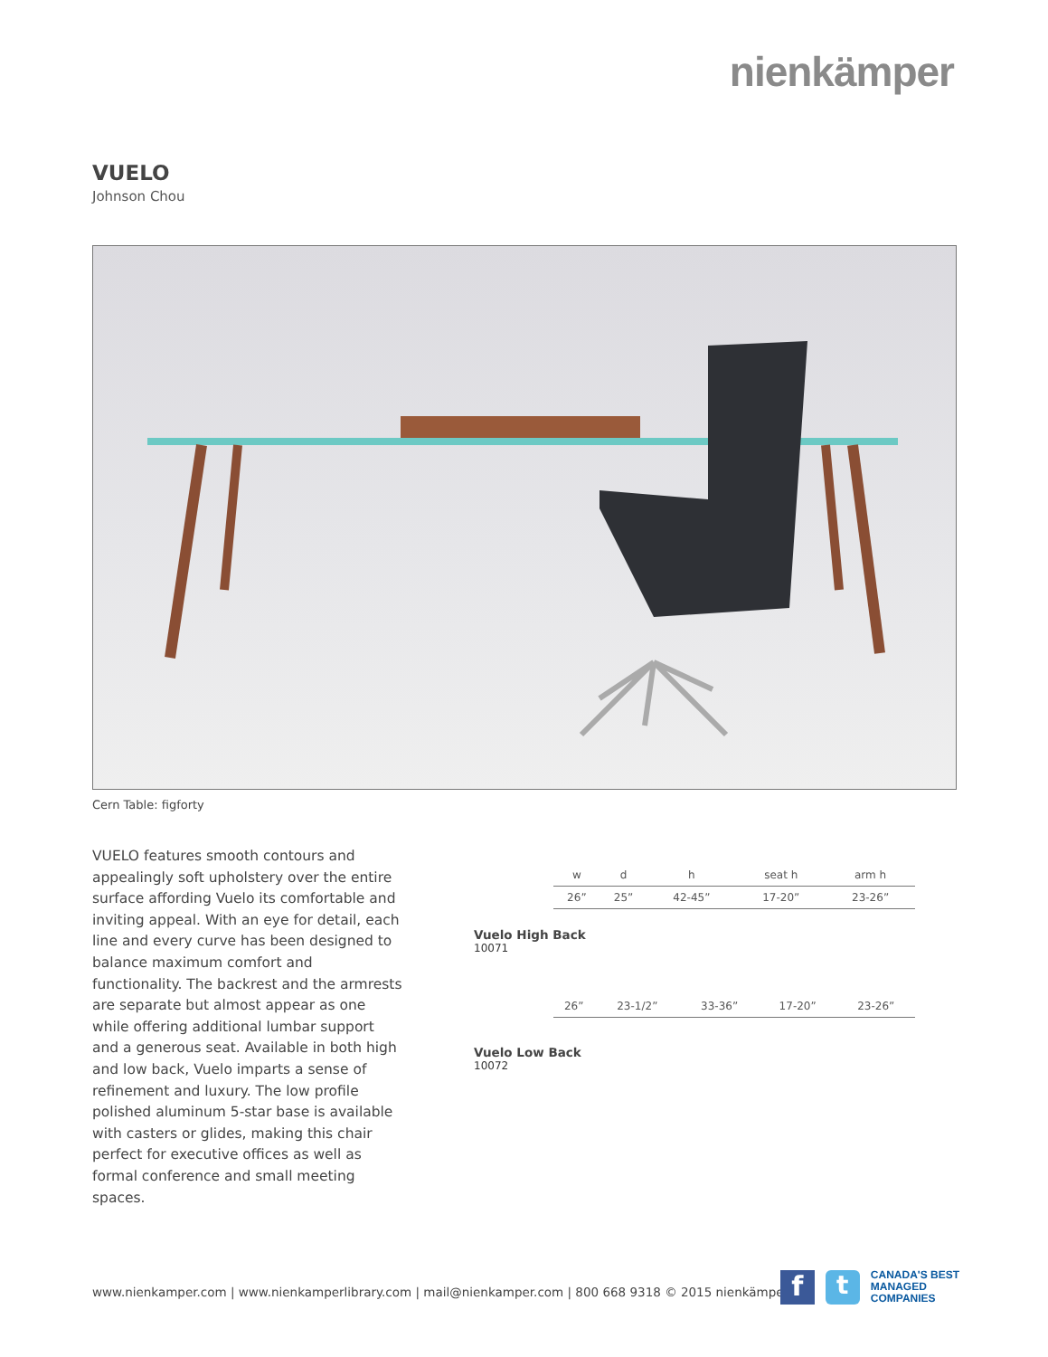nienkämper
VUELO
Johnson Chou
Cern Table: figforty
VUELO features smooth contours and appealingly soft upholstery over the entire surface affording Vuelo its comfortable and inviting appeal. With an eye for detail, each line and every curve has been designed to balance maximum comfort and functionality. The backrest and the armrests are separate but almost appear as one while offering additional lumbar support and a generous seat. Available in both high and low back, Vuelo imparts a sense of refinement and luxury. The low profile polished aluminum 5-star base is available with casters or glides, making this chair perfect for executive offices as well as formal conference and small meeting spaces.
| w | d | h | seat h | arm h |
| --- | --- | --- | --- | --- |
| 26” | 25” | 42-45” | 17-20” | 23-26” |
Vuelo High Back
10071
| 26” | 23-1/2” | 33-36” | 17-20” | 23-26” |
Vuelo Low Back
10072
www.nienkamper.com | www.nienkamperlibrary.com | mail@nienkamper.com | 800 668 9318 © 2015 nienkämper
f t
CANADA'S BEST
MANAGED
COMPANIES